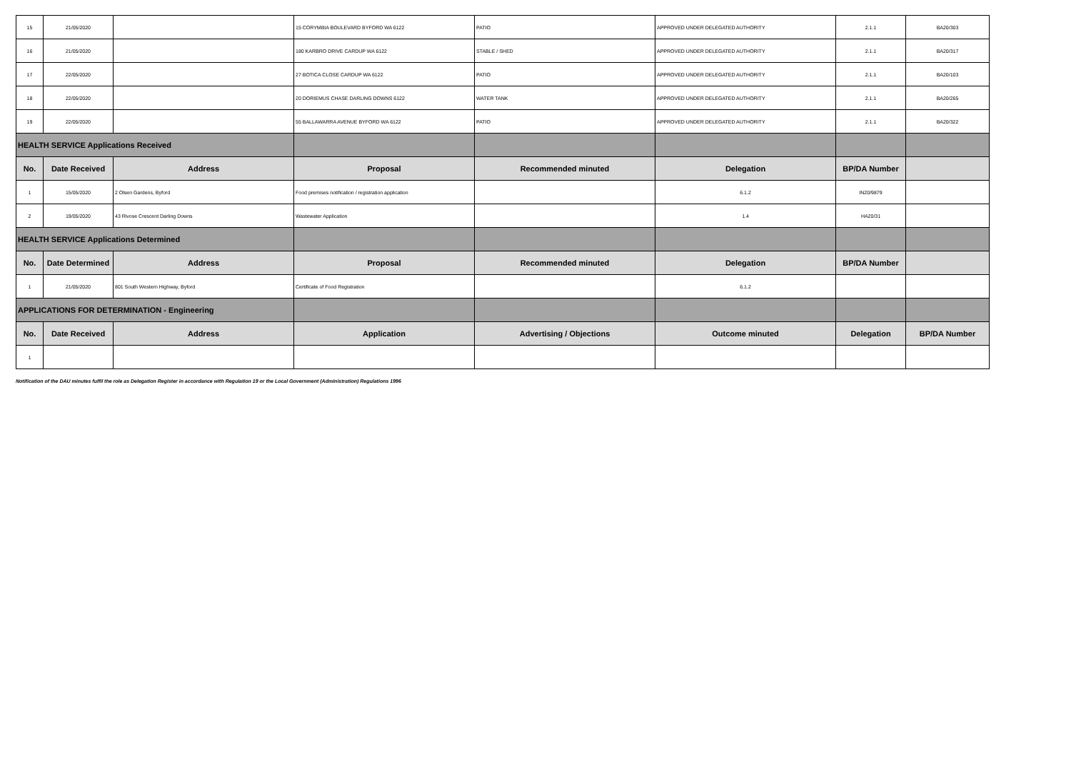| 15 | 21/05/2020 | | 15 CORYMBIA BOULEVARD BYFORD WA 6122 | PATIO | APPROVED UNDER DELEGATED AUTHORITY | 2.1.1 | BA20/303 |
| 16 | 21/05/2020 | | 180 KARBRO DRIVE CARDUP WA 6122 | STABLE / SHED | APPROVED UNDER DELEGATED AUTHORITY | 2.1.1 | BA20/317 |
| 17 | 22/05/2020 | | 27 BOTICA CLOSE CARDUP WA 6122 | PATIO | APPROVED UNDER DELEGATED AUTHORITY | 2.1.1 | BA20/103 |
| 18 | 22/05/2020 | | 20 DORIEMUS CHASE DARLING DOWNS 6122 | WATER TANK | APPROVED UNDER DELEGATED AUTHORITY | 2.1.1 | BA20/265 |
| 19 | 22/05/2020 | | 55 BALLAWARRA AVENUE BYFORD WA 6122 | PATIO | APPROVED UNDER DELEGATED AUTHORITY | 2.1.1 | BA20/322 |
| HEALTH SERVICE Applications Received | | | | | | | |
| No. | Date Received | Address | Proposal | Recommended minuted | Delegation | BP/DA Number | |
| 1 | 15/05/2020 | 2 Olsen Gardens, Byford | Food premises notification / registration application | | 6.1.2 | IN20/9879 | |
| 2 | 19/05/2020 | 43 Rivose Crescent Darling Downs | Wastewater Application | | 1.4 | HA20/31 | |
| HEALTH SERVICE Applications Determined | | | | | | | |
| No. | Date Determined | Address | Proposal | Recommended minuted | Delegation | BP/DA Number | |
| 1 | 21/05/2020 | 801 South Western Highway, Byford | Certificate of Food Registration | | 6.1.2 | | |
| APPLICATIONS FOR DETERMINATION - Engineering | | | | | | | |
| No. | Date Received | Address | Application | Advertising / Objections | Outcome minuted | Delegation | BP/DA Number |
| 1 | | | | | | | |
Notification of the DAU minutes fulfil the role as Delegation Register in accordance with Regulation 19 or the Local Government (Administration) Regulations 1996